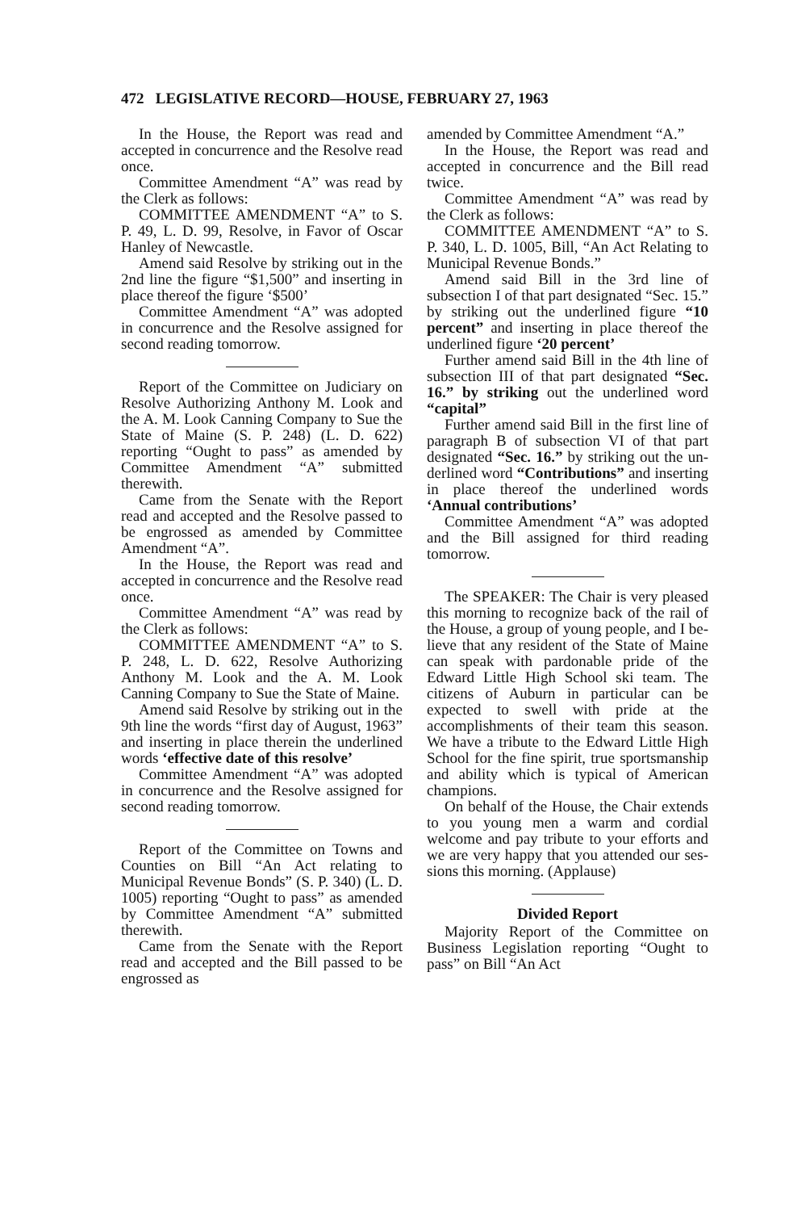472 LEGISLATIVE RECORD—HOUSE, FEBRUARY 27, 1963
In the House, the Report was read and accepted in concurrence and the Resolve read once.
Committee Amendment “A” was read by the Clerk as follows:
COMMITTEE AMENDMENT “A” to S. P. 49, L. D. 99, Resolve, in Favor of Oscar Hanley of New­castle.
Amend said Resolve by striking out in the 2nd line the figure “$1,500” and inserting in place thereof the figure ‘$500’
Committee Amendment “A” was adopted in concurrence and the Resolve assigned for second reading tomorrow.
Report of the Committee on Judi­ciary on Resolve Authorizing An­thony M. Look and the A. M. Look Canning Company to Sue the State of Maine (S. P. 248) (L. D. 622) reporting “Ought to pass” as amended by Committee Amendment “A” submitted therewith.
Came from the Senate with the Report read and accepted and the Resolve passed to be engrossed as amended by Committee Amendment “A”.
In the House, the Report was read and accepted in concurrence and the Resolve read once.
Committee Amendment “A” was read by the Clerk as follows:
COMMITTEE AMENDMENT “A” to S. P. 248, L. D. 622, Resolve Authorizing Anthony M. Look and the A. M. Look Canning Company to Sue the State of Maine.
Amend said Resolve by striking out in the 9th line the words “first day of August, 1963” and inserting in place therein the underlined words ‘effective date of this re­solve’
Committee Amendment “A” was adopted in concurrence and the Re­solve assigned for second reading tomorrow.
Report of the Committee on Towns and Counties on Bill “An Act relating to Municipal Revenue Bonds” (S. P. 340) (L. D. 1005) reporting “Ought to pass” as amended by Committee Amendment “A” submitted therewith.
Came from the Senate with the Report read and accepted and the Bill passed to be engrossed as
amended by Committee Amendment “A.”
In the House, the Report was read and accepted in concurrence and the Bill read twice.
Committee Amendment “A” was read by the Clerk as follows:
COMMITTEE AMENDMENT “A” to S. P. 340, L. D. 1005, Bill, “An Act Relating to Municipal Revenue Bonds.”
Amend said Bill in the 3rd line of subsection I of that part desig­nated “Sec. 15.” by striking out the underlined figure “10 percent” and inserting in place thereof the un­derlined figure ‘20 percent’
Further amend said Bill in the 4th line of subsection III of that part designated “Sec. 16.” by strik­ing out the underlined word “capi­tal”
Further amend said Bill in the first line of paragraph B of sub­section VI of that part designated “Sec. 16.” by striking out the un­derlined word “Contributions” and inserting in place thereof the un­derlined words ‘Annual contribu­tions’
Committee Amendment “A” was adopted and the Bill assigned for third reading tomorrow.
The SPEAKER: The Chair is very pleased this morning to recognize back of the rail of the House, a group of young people, and I be­lieve that any resident of the State of Maine can speak with pardon­able pride of the Edward Little High School ski team. The citizens of Auburn in particular can be expected to swell with pride at the accomplishments of their team this season. We have a tribute to the Edward Little High School for the fine spirit, true sportsmanship and ability which is typical of American champions.
On behalf of the House, the Chair extends to you young men a warm and cordial welcome and pay tribute to your efforts and we are very happy that you attended our ses­sions this morning. (Applause)
Divided Report
Majority Report of the Committee on Business Legislation reporting “Ought to pass” on Bill “An Act